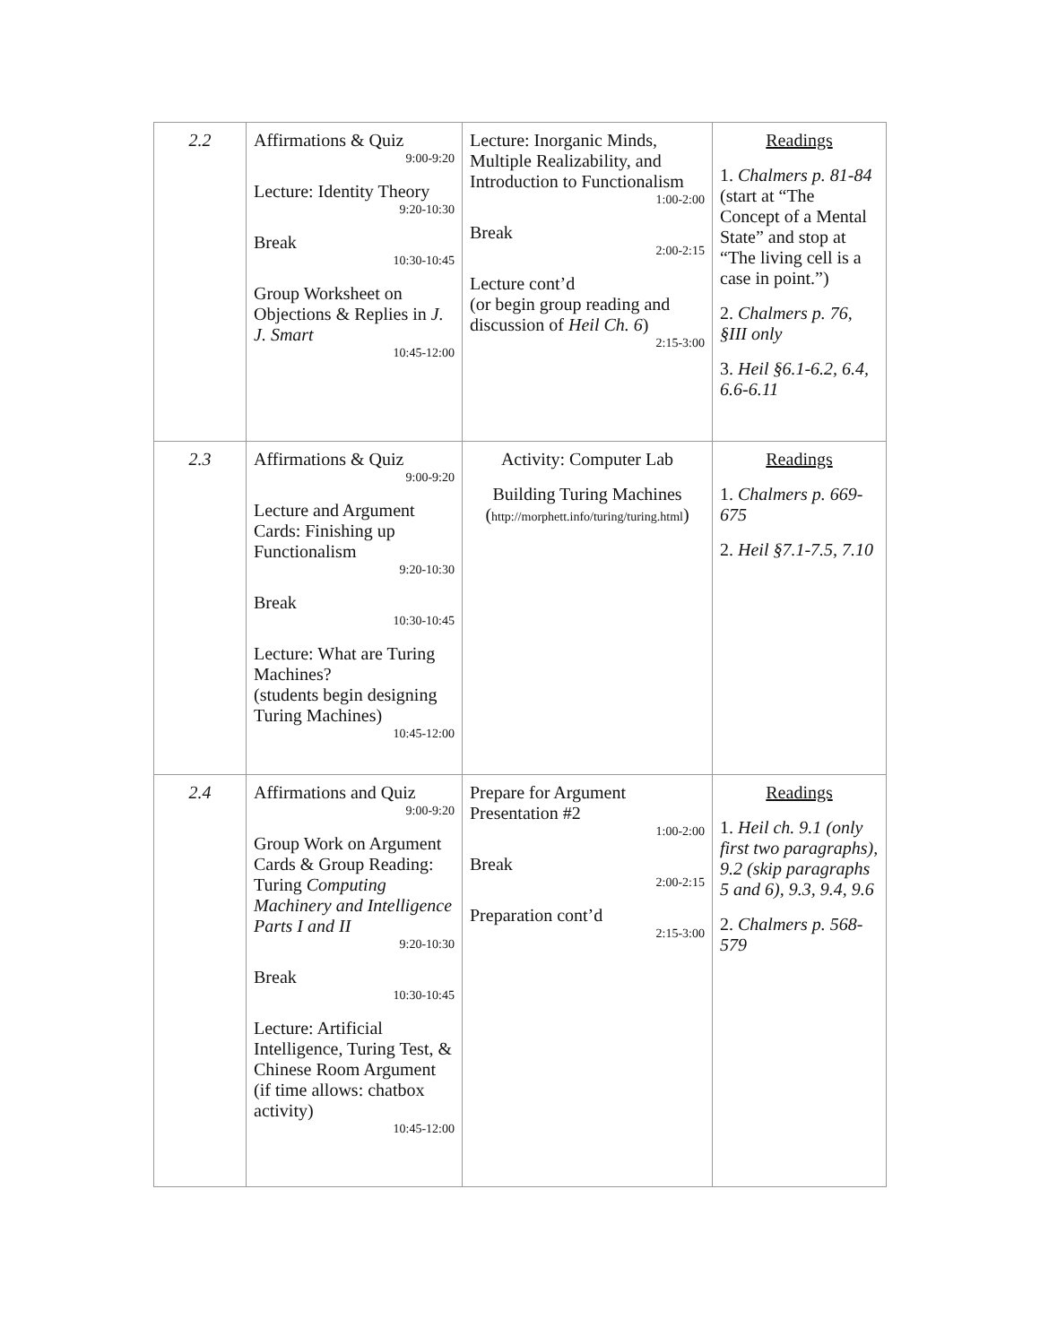| 2.2 | Affirmations & Quiz 9:00-9:20 Lecture: Identity Theory 9:20-10:30 Break 10:30-10:45 Group Worksheet on Objections & Replies in J. J. Smart 10:45-12:00 | Lecture: Inorganic Minds, Multiple Realizability, and Introduction to Functionalism 1:00-2:00 Break 2:00-2:15 Lecture cont’d (or begin group reading and discussion of Heil Ch. 6 ) 2:15-3:00 | Readings 1. Chalmers p. 81-84 (start at “The Concept of a Mental State” and stop at “The living cell is a case in point.”) 2. Chalmers p. 76, §III only 3. Heil §6.1-6.2, 6.4, 6.6-6.11 |
| 2.3 | Affirmations & Quiz 9:00-9:20 Lecture and Argument Cards: Finishing up Functionalism 9:20-10:30 Break 10:30-10:45 Lecture: What are Turing Machines? (students begin designing Turing Machines) 10:45-12:00 | Activity: Computer Lab Building Turing Machines ( http://morphett.info/turing/turing.html ) | Readings 1. Chalmers p. 669-675 2. Heil §7.1-7.5, 7.10 |
| 2.4 | Affirmations and Quiz 9:00-9:20 Group Work on Argument Cards & Group Reading: Turing Computing Machinery and Intelligence Parts I and II 9:20-10:30 Break 10:30-10:45 Lecture: Artificial Intelligence, Turing Test, & Chinese Room Argument (if time allows: chatbox activity) 10:45-12:00 | Prepare for Argument Presentation #2 1:00-2:00 Break 2:00-2:15 Preparation cont’d 2:15-3:00 | Readings 1. Heil ch. 9.1 (only first two paragraphs), 9.2 (skip paragraphs 5 and 6), 9.3, 9.4, 9.6 2. Chalmers p. 568-579 |